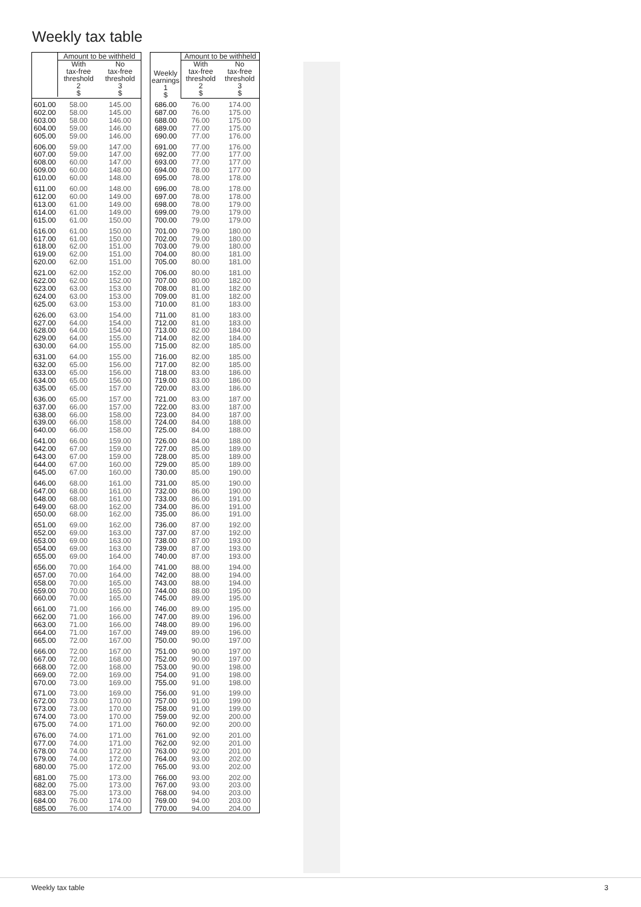Weekly tax table
| | Amount to be withheld | |
| --- | --- | --- |
| | With tax-free threshold 2 $ | No tax-free threshold 3 $ |
| 601.00 | 58.00 | 145.00 |
| 602.00 | 58.00 | 145.00 |
| 603.00 | 58.00 | 146.00 |
| 604.00 | 59.00 | 146.00 |
| 605.00 | 59.00 | 146.00 |
| 606.00 | 59.00 | 147.00 |
| 607.00 | 59.00 | 147.00 |
| 608.00 | 60.00 | 147.00 |
| 609.00 | 60.00 | 148.00 |
| 610.00 | 60.00 | 148.00 |
| 611.00 | 60.00 | 148.00 |
| 612.00 | 60.00 | 149.00 |
| 613.00 | 61.00 | 149.00 |
| 614.00 | 61.00 | 149.00 |
| 615.00 | 61.00 | 150.00 |
| 616.00 | 61.00 | 150.00 |
| 617.00 | 61.00 | 150.00 |
| 618.00 | 62.00 | 151.00 |
| 619.00 | 62.00 | 151.00 |
| 620.00 | 62.00 | 151.00 |
| 621.00 | 62.00 | 152.00 |
| 622.00 | 62.00 | 152.00 |
| 623.00 | 63.00 | 153.00 |
| 624.00 | 63.00 | 153.00 |
| 625.00 | 63.00 | 153.00 |
| 626.00 | 63.00 | 154.00 |
| 627.00 | 64.00 | 154.00 |
| 628.00 | 64.00 | 154.00 |
| 629.00 | 64.00 | 155.00 |
| 630.00 | 64.00 | 155.00 |
| 631.00 | 64.00 | 155.00 |
| 632.00 | 65.00 | 156.00 |
| 633.00 | 65.00 | 156.00 |
| 634.00 | 65.00 | 156.00 |
| 635.00 | 65.00 | 157.00 |
| 636.00 | 65.00 | 157.00 |
| 637.00 | 66.00 | 157.00 |
| 638.00 | 66.00 | 158.00 |
| 639.00 | 66.00 | 158.00 |
| 640.00 | 66.00 | 158.00 |
| 641.00 | 66.00 | 159.00 |
| 642.00 | 67.00 | 159.00 |
| 643.00 | 67.00 | 159.00 |
| 644.00 | 67.00 | 160.00 |
| 645.00 | 67.00 | 160.00 |
| 646.00 | 68.00 | 161.00 |
| 647.00 | 68.00 | 161.00 |
| 648.00 | 68.00 | 161.00 |
| 649.00 | 68.00 | 162.00 |
| 650.00 | 68.00 | 162.00 |
| 651.00 | 69.00 | 162.00 |
| 652.00 | 69.00 | 163.00 |
| 653.00 | 69.00 | 163.00 |
| 654.00 | 69.00 | 163.00 |
| 655.00 | 69.00 | 164.00 |
| 656.00 | 70.00 | 164.00 |
| 657.00 | 70.00 | 164.00 |
| 658.00 | 70.00 | 165.00 |
| 659.00 | 70.00 | 165.00 |
| 660.00 | 70.00 | 165.00 |
| 661.00 | 71.00 | 166.00 |
| 662.00 | 71.00 | 166.00 |
| 663.00 | 71.00 | 166.00 |
| 664.00 | 71.00 | 167.00 |
| 665.00 | 72.00 | 167.00 |
| 666.00 | 72.00 | 167.00 |
| 667.00 | 72.00 | 168.00 |
| 668.00 | 72.00 | 168.00 |
| 669.00 | 72.00 | 169.00 |
| 670.00 | 73.00 | 169.00 |
| 671.00 | 73.00 | 169.00 |
| 672.00 | 73.00 | 170.00 |
| 673.00 | 73.00 | 170.00 |
| 674.00 | 73.00 | 170.00 |
| 675.00 | 74.00 | 171.00 |
| 676.00 | 74.00 | 171.00 |
| 677.00 | 74.00 | 171.00 |
| 678.00 | 74.00 | 172.00 |
| 679.00 | 74.00 | 172.00 |
| 680.00 | 75.00 | 172.00 |
| 681.00 | 75.00 | 173.00 |
| 682.00 | 75.00 | 173.00 |
| 683.00 | 75.00 | 173.00 |
| 684.00 | 76.00 | 174.00 |
| 685.00 | 76.00 | 174.00 |
| Weekly earnings 1 $ | Amount to be withheld | |
| --- | --- | --- |
| | With tax-free threshold 2 $ | No tax-free threshold 3 $ |
| 686.00 | 76.00 | 174.00 |
| 687.00 | 76.00 | 175.00 |
| 688.00 | 76.00 | 175.00 |
| 689.00 | 77.00 | 175.00 |
| 690.00 | 77.00 | 176.00 |
| 691.00 | 77.00 | 176.00 |
| 692.00 | 77.00 | 177.00 |
| 693.00 | 77.00 | 177.00 |
| 694.00 | 78.00 | 177.00 |
| 695.00 | 78.00 | 178.00 |
| 696.00 | 78.00 | 178.00 |
| 697.00 | 78.00 | 178.00 |
| 698.00 | 78.00 | 179.00 |
| 699.00 | 79.00 | 179.00 |
| 700.00 | 79.00 | 179.00 |
| 701.00 | 79.00 | 180.00 |
| 702.00 | 79.00 | 180.00 |
| 703.00 | 79.00 | 180.00 |
| 704.00 | 80.00 | 181.00 |
| 705.00 | 80.00 | 181.00 |
| 706.00 | 80.00 | 181.00 |
| 707.00 | 80.00 | 182.00 |
| 708.00 | 81.00 | 182.00 |
| 709.00 | 81.00 | 182.00 |
| 710.00 | 81.00 | 183.00 |
| 711.00 | 81.00 | 183.00 |
| 712.00 | 81.00 | 183.00 |
| 713.00 | 82.00 | 184.00 |
| 714.00 | 82.00 | 184.00 |
| 715.00 | 82.00 | 185.00 |
| 716.00 | 82.00 | 185.00 |
| 717.00 | 82.00 | 185.00 |
| 718.00 | 83.00 | 186.00 |
| 719.00 | 83.00 | 186.00 |
| 720.00 | 83.00 | 186.00 |
| 721.00 | 83.00 | 187.00 |
| 722.00 | 83.00 | 187.00 |
| 723.00 | 84.00 | 187.00 |
| 724.00 | 84.00 | 188.00 |
| 725.00 | 84.00 | 188.00 |
| 726.00 | 84.00 | 188.00 |
| 727.00 | 85.00 | 189.00 |
| 728.00 | 85.00 | 189.00 |
| 729.00 | 85.00 | 189.00 |
| 730.00 | 85.00 | 190.00 |
| 731.00 | 85.00 | 190.00 |
| 732.00 | 86.00 | 190.00 |
| 733.00 | 86.00 | 191.00 |
| 734.00 | 86.00 | 191.00 |
| 735.00 | 86.00 | 191.00 |
| 736.00 | 87.00 | 192.00 |
| 737.00 | 87.00 | 192.00 |
| 738.00 | 87.00 | 193.00 |
| 739.00 | 87.00 | 193.00 |
| 740.00 | 87.00 | 193.00 |
| 741.00 | 88.00 | 194.00 |
| 742.00 | 88.00 | 194.00 |
| 743.00 | 88.00 | 194.00 |
| 744.00 | 88.00 | 195.00 |
| 745.00 | 89.00 | 195.00 |
| 746.00 | 89.00 | 195.00 |
| 747.00 | 89.00 | 196.00 |
| 748.00 | 89.00 | 196.00 |
| 749.00 | 89.00 | 196.00 |
| 750.00 | 90.00 | 197.00 |
| 751.00 | 90.00 | 197.00 |
| 752.00 | 90.00 | 197.00 |
| 753.00 | 90.00 | 198.00 |
| 754.00 | 91.00 | 198.00 |
| 755.00 | 91.00 | 198.00 |
| 756.00 | 91.00 | 199.00 |
| 757.00 | 91.00 | 199.00 |
| 758.00 | 91.00 | 199.00 |
| 759.00 | 92.00 | 200.00 |
| 760.00 | 92.00 | 200.00 |
| 761.00 | 92.00 | 201.00 |
| 762.00 | 92.00 | 201.00 |
| 763.00 | 92.00 | 201.00 |
| 764.00 | 93.00 | 202.00 |
| 765.00 | 93.00 | 202.00 |
| 766.00 | 93.00 | 202.00 |
| 767.00 | 93.00 | 203.00 |
| 768.00 | 94.00 | 203.00 |
| 769.00 | 94.00 | 203.00 |
| 770.00 | 94.00 | 204.00 |
Weekly tax table 3